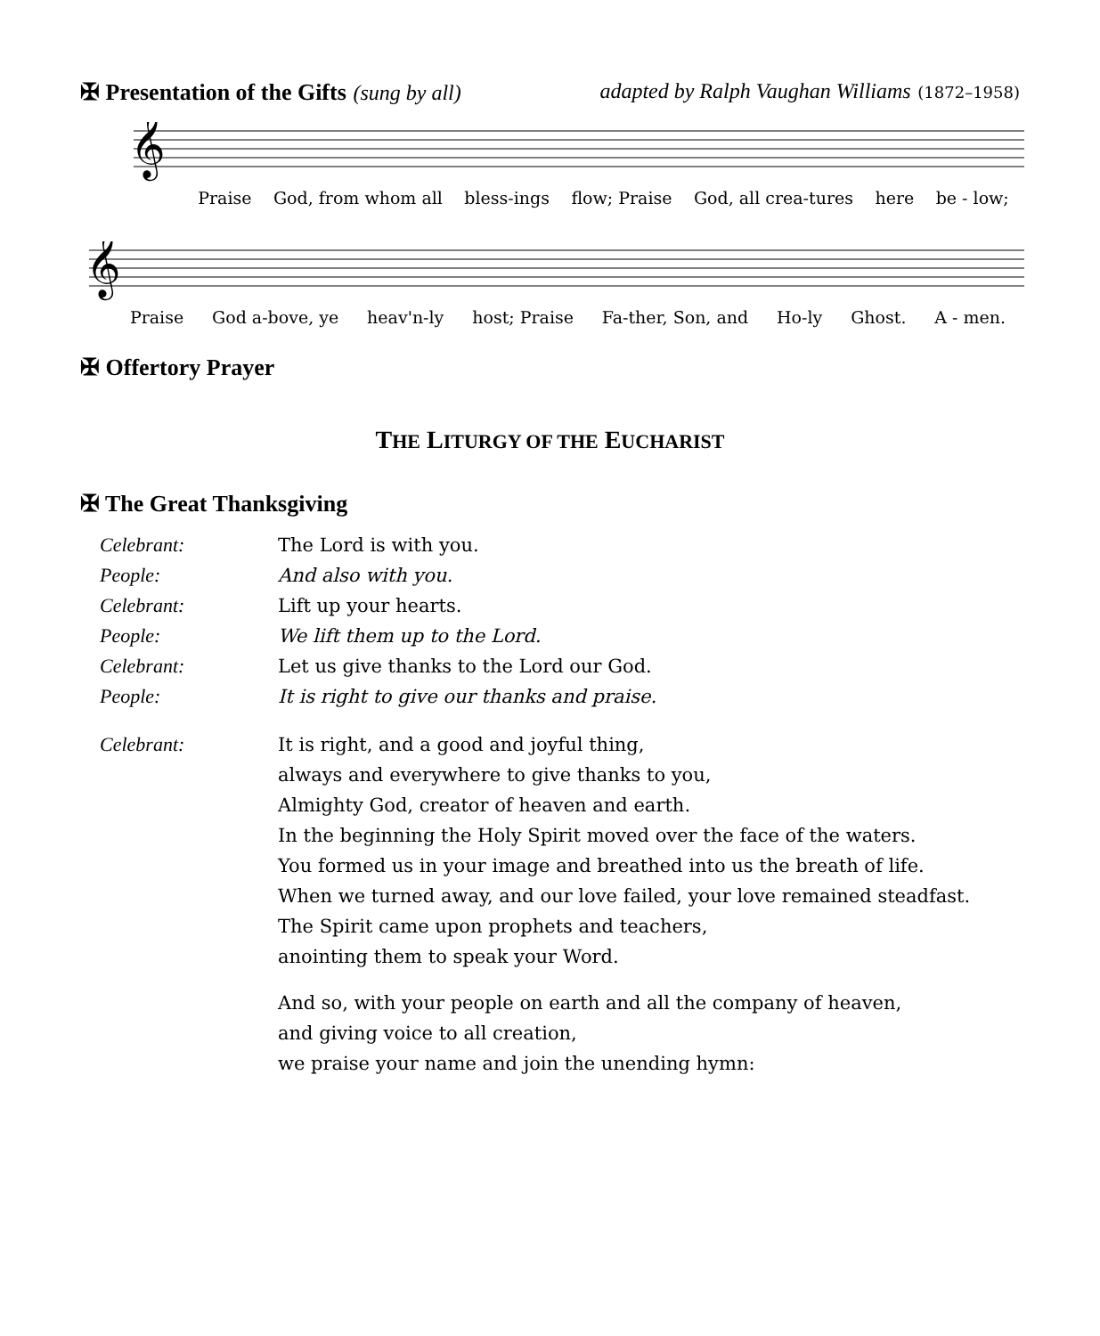✠ Presentation of the Gifts (sung by all)
adapted by Ralph Vaughan Williams (1872–1958)
𝄞
Praise God, from whom all bless-ings flow; Praise God, all crea-tures here be - low;
𝄞
Praise God a-bove, ye heav'n-ly host; Praise Fa-ther, Son, and Ho-ly Ghost. A - men.
✠ Offertory Prayer
THE LITURGY OF THE EUCHARIST
✠ The Great Thanksgiving
Celebrant: The Lord is with you.
People: And also with you.
Celebrant: Lift up your hearts.
People: We lift them up to the Lord.
Celebrant: Let us give thanks to the Lord our God.
People: It is right to give our thanks and praise.
Celebrant: It is right, and a good and joyful thing,
always and everywhere to give thanks to you,
Almighty God, creator of heaven and earth.
In the beginning the Holy Spirit moved over the face of the waters.
You formed us in your image and breathed into us the breath of life.
When we turned away, and our love failed, your love remained steadfast.
The Spirit came upon prophets and teachers,
anointing them to speak your Word.
And so, with your people on earth and all the company of heaven,
and giving voice to all creation,
we praise your name and join the unending hymn: